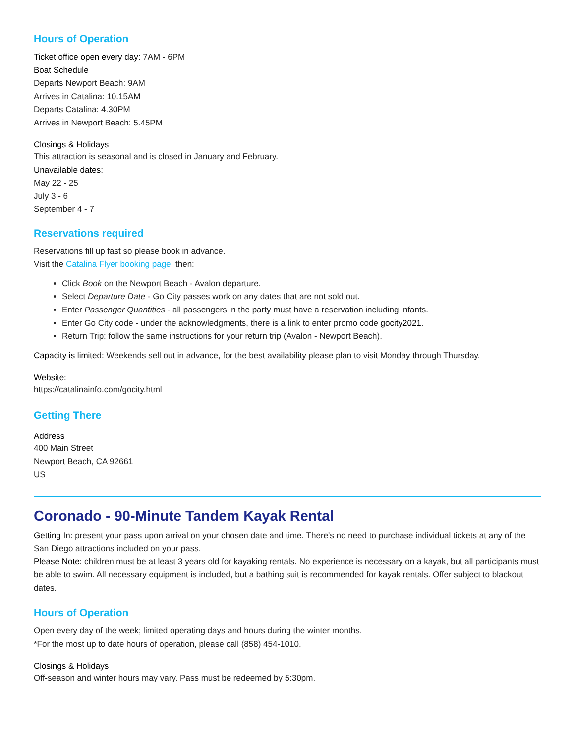Hours of Operation
Ticket office open every day: 7AM - 6PM
Boat Schedule
Departs Newport Beach: 9AM
Arrives in Catalina: 10.15AM
Departs Catalina: 4.30PM
Arrives in Newport Beach: 5.45PM
Closings & Holidays
This attraction is seasonal and is closed in January and February.
Unavailable dates:
May 22 - 25
July 3 - 6
September 4 - 7
Reservations required
Reservations fill up fast so please book in advance.
Visit the Catalina Flyer booking page, then:
Click Book on the Newport Beach - Avalon departure.
Select Departure Date - Go City passes work on any dates that are not sold out.
Enter Passenger Quantities - all passengers in the party must have a reservation including infants.
Enter Go City code - under the acknowledgments, there is a link to enter promo code gocity2021.
Return Trip: follow the same instructions for your return trip (Avalon - Newport Beach).
Capacity is limited: Weekends sell out in advance, for the best availability please plan to visit Monday through Thursday.
Website:
https://catalinainfo.com/gocity.html
Getting There
Address
400 Main Street
Newport Beach, CA 92661
US
Coronado - 90-Minute Tandem Kayak Rental
Getting In: present your pass upon arrival on your chosen date and time. There's no need to purchase individual tickets at any of the San Diego attractions included on your pass.
Please Note: children must be at least 3 years old for kayaking rentals. No experience is necessary on a kayak, but all participants must be able to swim. All necessary equipment is included, but a bathing suit is recommended for kayak rentals. Offer subject to blackout dates.
Hours of Operation
Open every day of the week; limited operating days and hours during the winter months.
*For the most up to date hours of operation, please call (858) 454-1010.
Closings & Holidays
Off-season and winter hours may vary. Pass must be redeemed by 5:30pm.